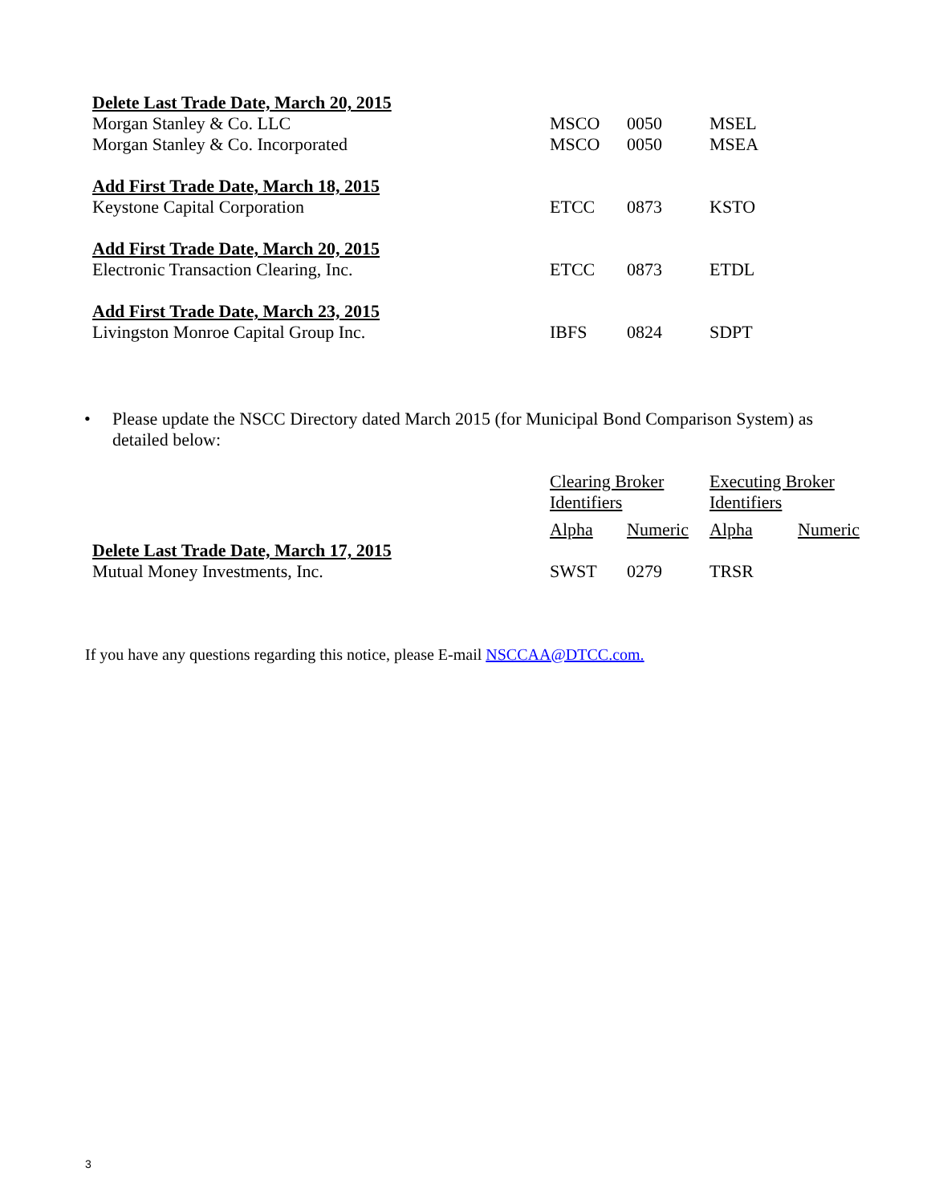| Delete Last Trade Date, March 20, 2015 | | | |
| Morgan Stanley & Co. LLC | MSCO | 0050 | MSEL |
| Morgan Stanley & Co. Incorporated | MSCO | 0050 | MSEA |
| Add First Trade Date, March 18, 2015 | | | |
| Keystone Capital Corporation | ETCC | 0873 | KSTO |
| Add First Trade Date, March 20, 2015 | | | |
| Electronic Transaction Clearing, Inc. | ETCC | 0873 | ETDL |
| Add First Trade Date, March 23, 2015 | | | |
| Livingston Monroe Capital Group Inc. | IBFS | 0824 | SDPT |
• Please update the NSCC Directory dated March 2015 (for Municipal Bond Comparison System) as
detailed below:
| | Clearing Broker Identifiers | | Executing Broker Identifiers | |
| | Alpha | Numeric | Alpha | Numeric |
| Delete Last Trade Date, March 17, 2015 | | | | |
| Mutual Money Investments, Inc. | SWST | 0279 | TRSR | |
If you have any questions regarding this notice, please E-mail NSCCAA@DTCC.com.
3